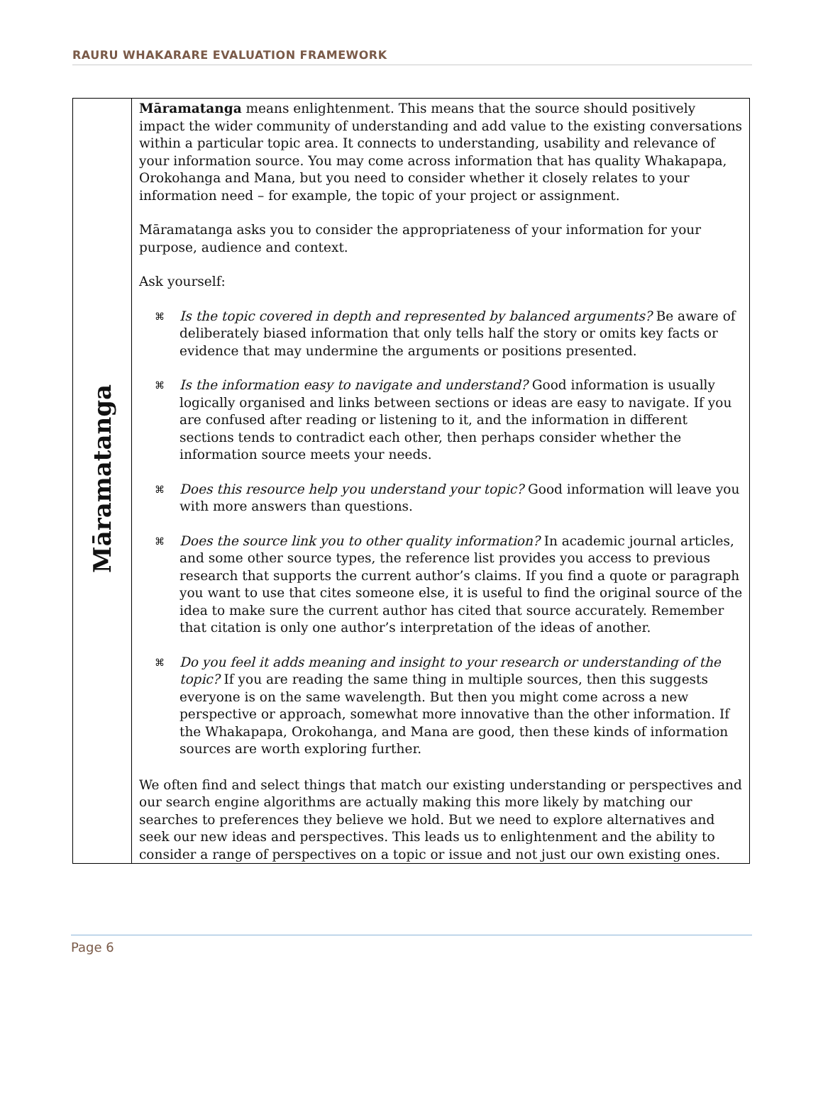RAURU WHAKARARE EVALUATION FRAMEWORK
| Māramatanga | Māramatanga means enlightenment. This means that the source should positively impact the wider community of understanding and add value to the existing conversations within a particular topic area. It connects to understanding, usability and relevance of your information source. You may come across information that has quality Whakapapa, Orokohanga and Mana, but you need to consider whether it closely relates to your information need – for example, the topic of your project or assignment. Māramatanga asks you to consider the appropriateness of your information for your purpose, audience and context. Ask yourself: ⌘ Is the topic covered in depth and represented by balanced arguments? Be aware of deliberately biased information that only tells half the story or omits key facts or evidence that may undermine the arguments or positions presented. ⌘ Is the information easy to navigate and understand? Good information is usually logically organised and links between sections or ideas are easy to navigate. If you are confused after reading or listening to it, and the information in different sections tends to contradict each other, then perhaps consider whether the information source meets your needs. ⌘ Does this resource help you understand your topic? Good information will leave you with more answers than questions. ⌘ Does the source link you to other quality information? In academic journal articles, and some other source types, the reference list provides you access to previous research that supports the current author’s claims. If you find a quote or paragraph you want to use that cites someone else, it is useful to find the original source of the idea to make sure the current author has cited that source accurately. Remember that citation is only one author’s interpretation of the ideas of another. ⌘ Do you feel it adds meaning and insight to your research or understanding of the topic? If you are reading the same thing in multiple sources, then this suggests everyone is on the same wavelength. But then you might come across a new perspective or approach, somewhat more innovative than the other information. If the Whakapapa, Orokohanga, and Mana are good, then these kinds of information sources are worth exploring further. We often find and select things that match our existing understanding or perspectives and our search engine algorithms are actually making this more likely by matching our searches to preferences they believe we hold. But we need to explore alternatives and seek our new ideas and perspectives. This leads us to enlightenment and the ability to consider a range of perspectives on a topic or issue and not just our own existing ones. |
Page 6